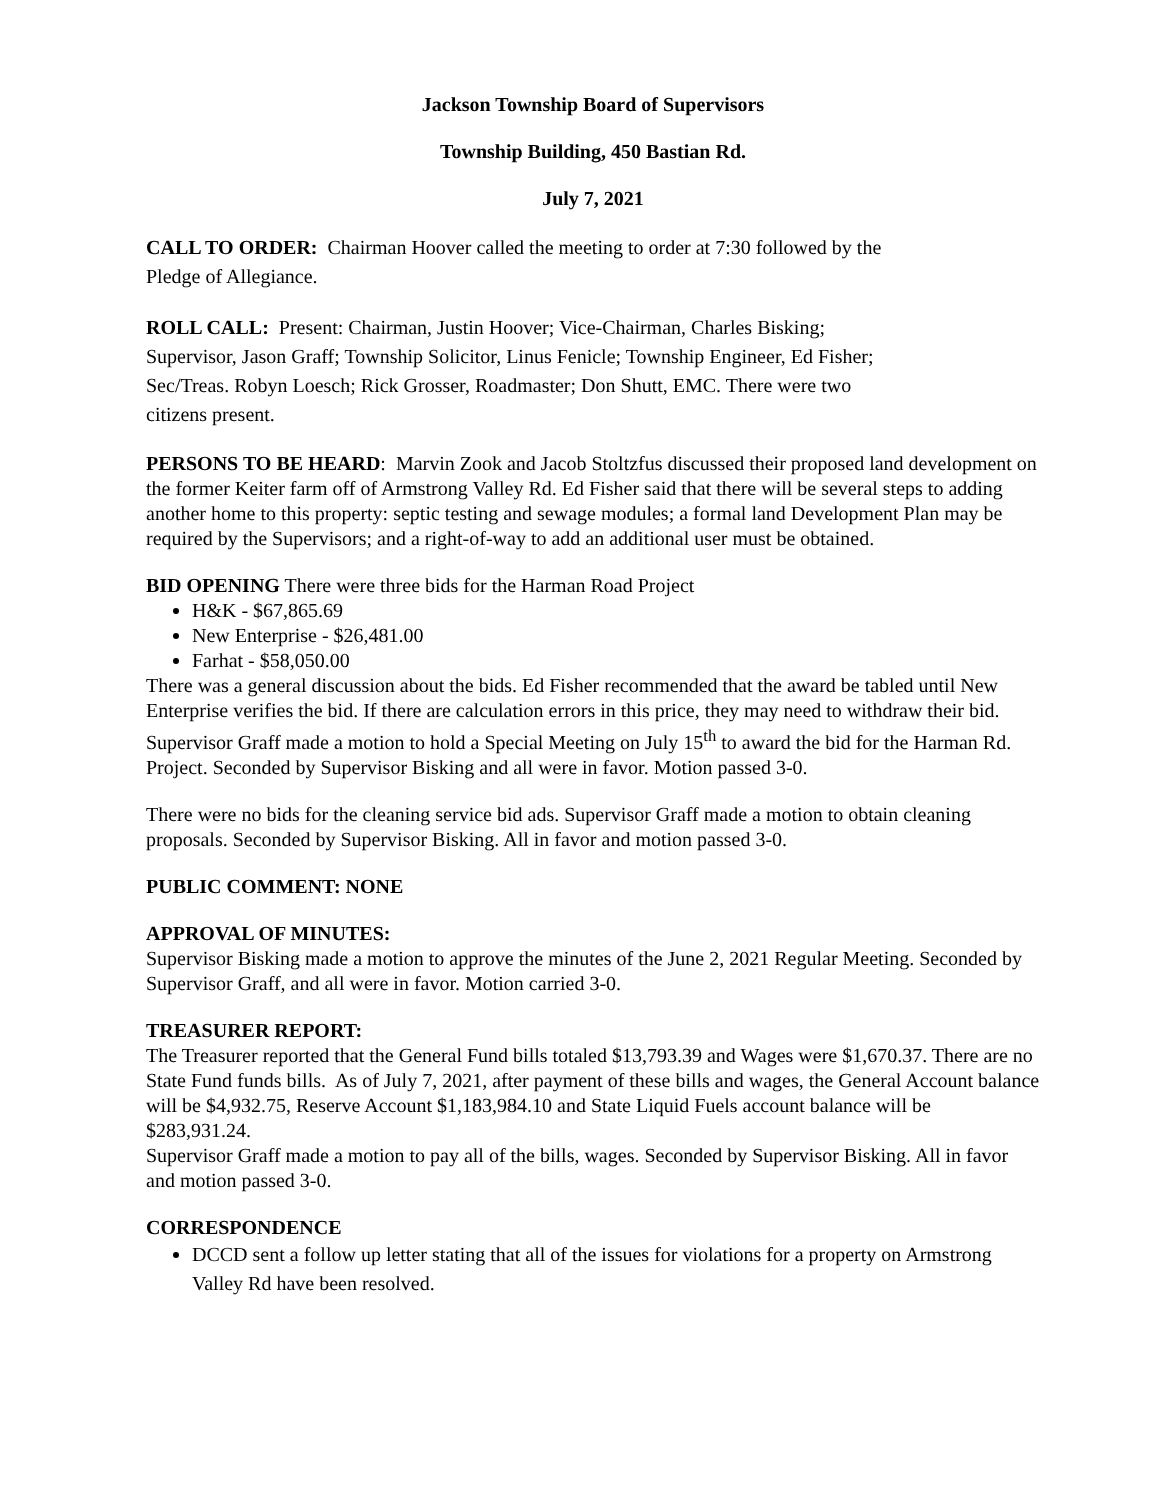Jackson Township Board of Supervisors
Township Building, 450 Bastian Rd.
July 7, 2021
CALL TO ORDER: Chairman Hoover called the meeting to order at 7:30 followed by the Pledge of Allegiance.
ROLL CALL: Present: Chairman, Justin Hoover; Vice-Chairman, Charles Bisking; Supervisor, Jason Graff; Township Solicitor, Linus Fenicle; Township Engineer, Ed Fisher; Sec/Treas. Robyn Loesch; Rick Grosser, Roadmaster; Don Shutt, EMC. There were two citizens present.
PERSONS TO BE HEARD: Marvin Zook and Jacob Stoltzfus discussed their proposed land development on the former Keiter farm off of Armstrong Valley Rd. Ed Fisher said that there will be several steps to adding another home to this property: septic testing and sewage modules; a formal land Development Plan may be required by the Supervisors; and a right-of-way to add an additional user must be obtained.
BID OPENING There were three bids for the Harman Road Project
H&K - $67,865.69
New Enterprise - $26,481.00
Farhat - $58,050.00
There was a general discussion about the bids. Ed Fisher recommended that the award be tabled until New Enterprise verifies the bid. If there are calculation errors in this price, they may need to withdraw their bid. Supervisor Graff made a motion to hold a Special Meeting on July 15<sup>th</sup> to award the bid for the Harman Rd. Project. Seconded by Supervisor Bisking and all were in favor. Motion passed 3-0.
There were no bids for the cleaning service bid ads. Supervisor Graff made a motion to obtain cleaning proposals. Seconded by Supervisor Bisking. All in favor and motion passed 3-0.
PUBLIC COMMENT: NONE
APPROVAL OF MINUTES:
Supervisor Bisking made a motion to approve the minutes of the June 2, 2021 Regular Meeting. Seconded by Supervisor Graff, and all were in favor. Motion carried 3-0.
TREASURER REPORT:
The Treasurer reported that the General Fund bills totaled $13,793.39 and Wages were $1,670.37. There are no State Fund funds bills. As of July 7, 2021, after payment of these bills and wages, the General Account balance will be $4,932.75, Reserve Account $1,183,984.10 and State Liquid Fuels account balance will be $283,931.24.
Supervisor Graff made a motion to pay all of the bills, wages. Seconded by Supervisor Bisking. All in favor and motion passed 3-0.
CORRESPONDENCE
DCCD sent a follow up letter stating that all of the issues for violations for a property on Armstrong Valley Rd have been resolved.